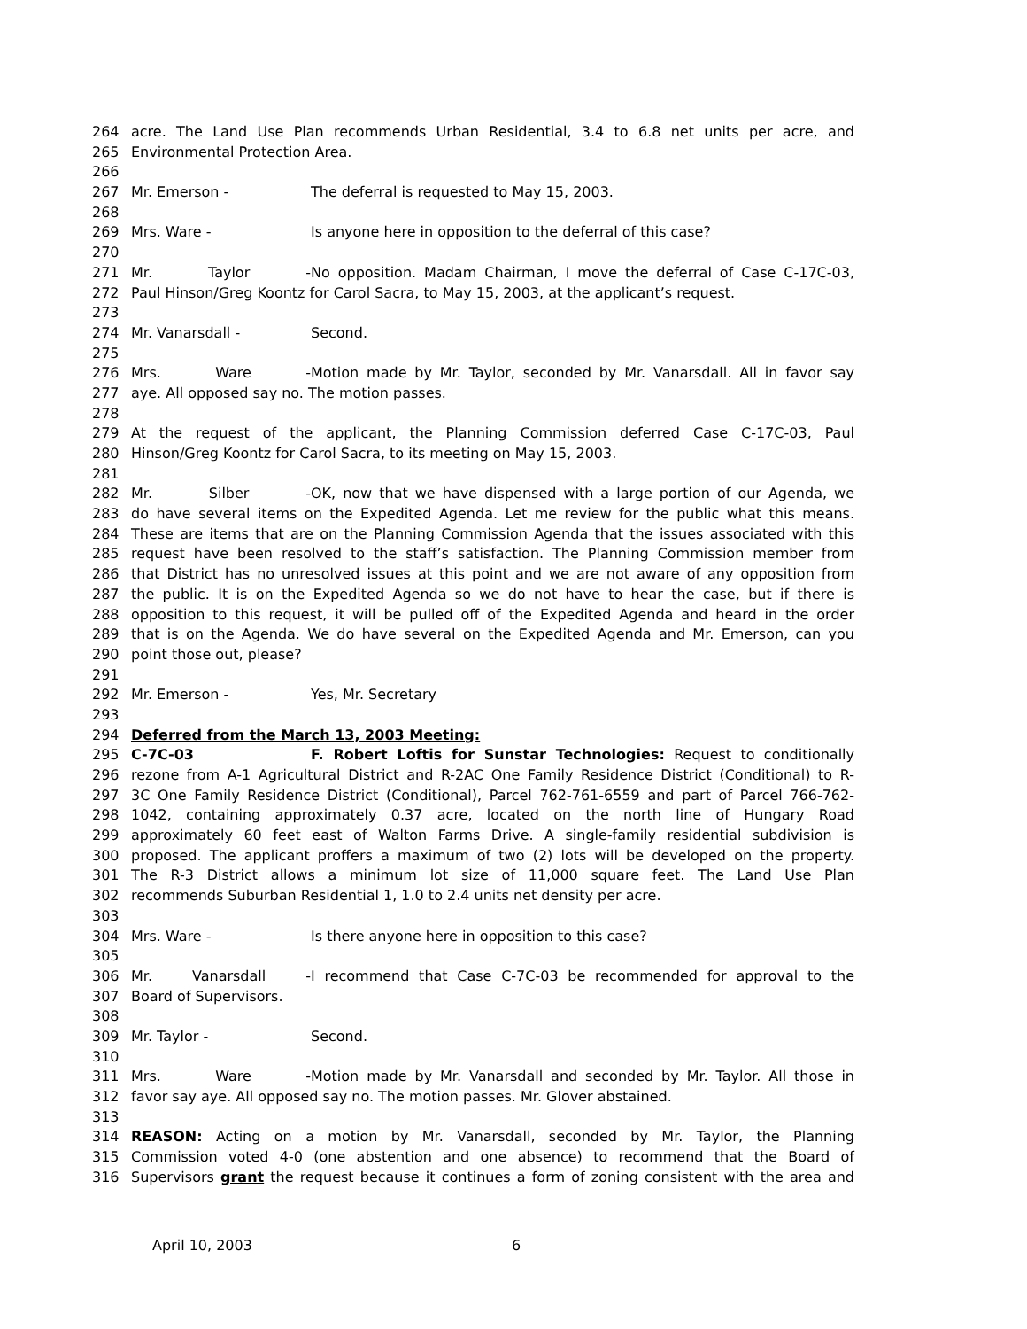264 acre. The Land Use Plan recommends Urban Residential, 3.4 to 6.8 net units per acre, and
265 Environmental Protection Area.
266
267 Mr. Emerson - The deferral is requested to May 15, 2003.
268
269 Mrs. Ware - Is anyone here in opposition to the deferral of this case?
270
271 Mr. Taylor - No opposition. Madam Chairman, I move the deferral of Case C-17C-03,
272 Paul Hinson/Greg Koontz for Carol Sacra, to May 15, 2003, at the applicant’s request.
273
274 Mr. Vanarsdall - Second.
275
276 Mrs. Ware - Motion made by Mr. Taylor, seconded by Mr. Vanarsdall. All in favor say
277 aye. All opposed say no. The motion passes.
278
279 At the request of the applicant, the Planning Commission deferred Case C-17C-03, Paul
280 Hinson/Greg Koontz for Carol Sacra, to its meeting on May 15, 2003.
281
282 Mr. Silber - OK, now that we have dispensed with a large portion of our Agenda, we
283 do have several items on the Expedited Agenda. Let me review for the public what this means.
284 These are items that are on the Planning Commission Agenda that the issues associated with this
285 request have been resolved to the staff’s satisfaction. The Planning Commission member from
286 that District has no unresolved issues at this point and we are not aware of any opposition from
287 the public. It is on the Expedited Agenda so we do not have to hear the case, but if there is
288 opposition to this request, it will be pulled off of the Expedited Agenda and heard in the order
289 that is on the Agenda. We do have several on the Expedited Agenda and Mr. Emerson, can you
290 point those out, please?
291
292 Mr. Emerson - Yes, Mr. Secretary
293
294 Deferred from the March 13, 2003 Meeting:
295 C-7C-03 F. Robert Loftis for Sunstar Technologies: Request to conditionally
296 rezone from A-1 Agricultural District and R-2AC One Family Residence District (Conditional) to R-
297 3C One Family Residence District (Conditional), Parcel 762-761-6559 and part of Parcel 766-762-
298 1042, containing approximately 0.37 acre, located on the north line of Hungary Road
299 approximately 60 feet east of Walton Farms Drive. A single-family residential subdivision is
300 proposed. The applicant proffers a maximum of two (2) lots will be developed on the property.
301 The R-3 District allows a minimum lot size of 11,000 square feet. The Land Use Plan
302 recommends Suburban Residential 1, 1.0 to 2.4 units net density per acre.
303
304 Mrs. Ware - Is there anyone here in opposition to this case?
305
306 Mr. Vanarsdall - I recommend that Case C-7C-03 be recommended for approval to the
307 Board of Supervisors.
308
309 Mr. Taylor - Second.
310
311 Mrs. Ware - Motion made by Mr. Vanarsdall and seconded by Mr. Taylor. All those in
312 favor say aye. All opposed say no. The motion passes. Mr. Glover abstained.
313
314 REASON: Acting on a motion by Mr. Vanarsdall, seconded by Mr. Taylor, the Planning
315 Commission voted 4-0 (one abstention and one absence) to recommend that the Board of
316 Supervisors grant the request because it continues a form of zoning consistent with the area and
April 10, 2003 6